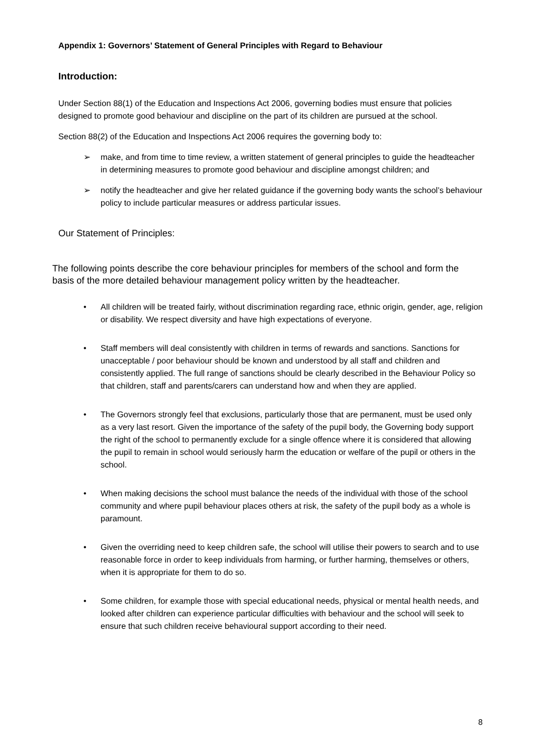Appendix 1: Governors’ Statement of General Principles with Regard to Behaviour
Introduction:
Under Section 88(1) of the Education and Inspections Act 2006, governing bodies must ensure that policies designed to promote good behaviour and discipline on the part of its children are pursued at the school.
Section 88(2) of the Education and Inspections Act 2006 requires the governing body to:
➢ make, and from time to time review, a written statement of general principles to guide the headteacher in determining measures to promote good behaviour and discipline amongst children; and
➢ notify the headteacher and give her related guidance if the governing body wants the school’s behaviour policy to include particular measures or address particular issues.
Our Statement of Principles:
The following points describe the core behaviour principles for members of the school and form the basis of the more detailed behaviour management policy written by the headteacher.
• All children will be treated fairly, without discrimination regarding race, ethnic origin, gender, age, religion or disability. We respect diversity and have high expectations of everyone.
• Staff members will deal consistently with children in terms of rewards and sanctions. Sanctions for unacceptable / poor behaviour should be known and understood by all staff and children and consistently applied. The full range of sanctions should be clearly described in the Behaviour Policy so that children, staff and parents/carers can understand how and when they are applied.
• The Governors strongly feel that exclusions, particularly those that are permanent, must be used only as a very last resort. Given the importance of the safety of the pupil body, the Governing body support the right of the school to permanently exclude for a single offence where it is considered that allowing the pupil to remain in school would seriously harm the education or welfare of the pupil or others in the school.
• When making decisions the school must balance the needs of the individual with those of the school community and where pupil behaviour places others at risk, the safety of the pupil body as a whole is paramount.
• Given the overriding need to keep children safe, the school will utilise their powers to search and to use reasonable force in order to keep individuals from harming, or further harming, themselves or others, when it is appropriate for them to do so.
• Some children, for example those with special educational needs, physical or mental health needs, and looked after children can experience particular difficulties with behaviour and the school will seek to ensure that such children receive behavioural support according to their need.
8